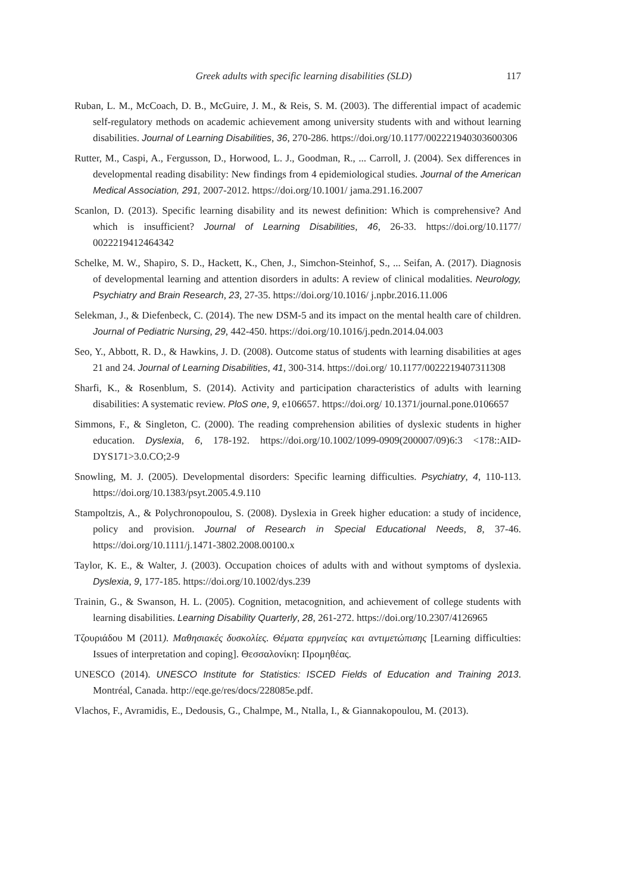Greek adults with specific learning disabilities (SLD) 117
Ruban, L. M., McCoach, D. B., McGuire, J. M., & Reis, S. M. (2003). The differential impact of academic self-regulatory methods on academic achievement among university students with and without learning disabilities. Journal of Learning Disabilities, 36, 270-286. https://doi.org/10.1177/002221940303600306
Rutter, M., Caspi, A., Fergusson, D., Horwood, L. J., Goodman, R., ... Carroll, J. (2004). Sex differences in developmental reading disability: New findings from 4 epidemiological studies. Journal of the American Medical Association, 291, 2007-2012. https://doi.org/10.1001/ jama.291.16.2007
Scanlon, D. (2013). Specific learning disability and its newest definition: Which is comprehensive? And which is insufficient? Journal of Learning Disabilities, 46, 26-33. https://doi.org/10.1177/ 0022219412464342
Schelke, M. W., Shapiro, S. D., Hackett, K., Chen, J., Simchon-Steinhof, S., ... Seifan, A. (2017). Diagnosis of developmental learning and attention disorders in adults: A review of clinical modalities. Neurology, Psychiatry and Brain Research, 23, 27-35. https://doi.org/10.1016/ j.npbr.2016.11.006
Selekman, J., & Diefenbeck, C. (2014). The new DSM-5 and its impact on the mental health care of children. Journal of Pediatric Nursing, 29, 442-450. https://doi.org/10.1016/j.pedn.2014.04.003
Seo, Y., Abbott, R. D., & Hawkins, J. D. (2008). Outcome status of students with learning disabilities at ages 21 and 24. Journal of Learning Disabilities, 41, 300-314. https://doi.org/ 10.1177/0022219407311308
Sharfi, K., & Rosenblum, S. (2014). Activity and participation characteristics of adults with learning disabilities: A systematic review. PloS one, 9, e106657. https://doi.org/ 10.1371/journal.pone.0106657
Simmons, F., & Singleton, C. (2000). The reading comprehension abilities of dyslexic students in higher education. Dyslexia, 6, 178-192. https://doi.org/10.1002/1099-0909(200007/09)6:3 <178::AID-DYS171>3.0.CO;2-9
Snowling, M. J. (2005). Developmental disorders: Specific learning difficulties. Psychiatry, 4, 110-113. https://doi.org/10.1383/psyt.2005.4.9.110
Stampoltzis, A., & Polychronopoulou, S. (2008). Dyslexia in Greek higher education: a study of incidence, policy and provision. Journal of Research in Special Educational Needs, 8, 37-46. https://doi.org/10.1111/j.1471-3802.2008.00100.x
Taylor, K. E., & Walter, J. (2003). Occupation choices of adults with and without symptoms of dyslexia. Dyslexia, 9, 177-185. https://doi.org/10.1002/dys.239
Trainin, G., & Swanson, H. L. (2005). Cognition, metacognition, and achievement of college students with learning disabilities. Learning Disability Quarterly, 28, 261-272. https://doi.org/10.2307/4126965
Τζουριάδου Μ (2011). Μαθησιακές δυσκολίες. Θέματα ερμηνείας και αντιμετώπισης [Learning difficulties: Issues of interpretation and coping]. Θεσσαλονίκη: Προμηθέας.
UNESCO (2014). UNESCO Institute for Statistics: ISCED Fields of Education and Training 2013. Montréal, Canada. http://eqe.ge/res/docs/228085e.pdf.
Vlachos, F., Avramidis, E., Dedousis, G., Chalmpe, M., Ntalla, I., & Giannakopoulou, M. (2013).